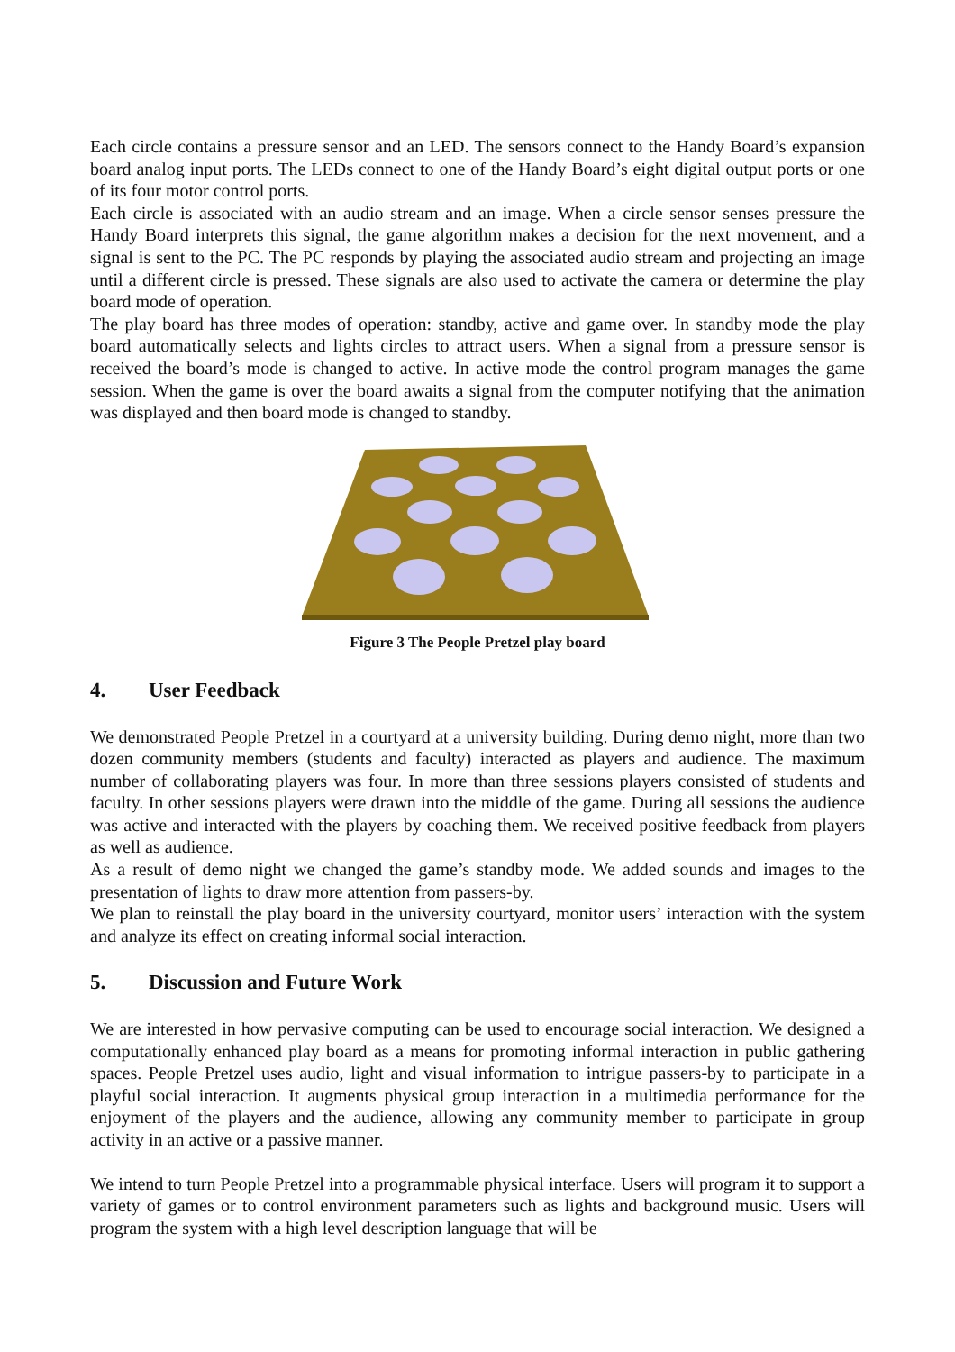Each circle contains a pressure sensor and an LED. The sensors connect to the Handy Board’s expansion board analog input ports. The LEDs connect to one of the Handy Board’s eight digital output ports or one of its four motor control ports.
Each circle is associated with an audio stream and an image. When a circle sensor senses pressure the Handy Board interprets this signal, the game algorithm makes a decision for the next movement, and a signal is sent to the PC. The PC responds by playing the associated audio stream and projecting an image until a different circle is pressed. These signals are also used to activate the camera or determine the play board mode of operation.
The play board has three modes of operation: standby, active and game over. In standby mode the play board automatically selects and lights circles to attract users. When a signal from a pressure sensor is received the board’s mode is changed to active. In active mode the control program manages the game session. When the game is over the board awaits a signal from the computer notifying that the animation was displayed and then board mode is changed to standby.
Figure 3 The People Pretzel play board
4. User Feedback
We demonstrated People Pretzel in a courtyard at a university building. During demo night, more than two dozen community members (students and faculty) interacted as players and audience. The maximum number of collaborating players was four. In more than three sessions players consisted of students and faculty. In other sessions players were drawn into the middle of the game. During all sessions the audience was active and interacted with the players by coaching them. We received positive feedback from players as well as audience.
As a result of demo night we changed the game’s standby mode. We added sounds and images to the presentation of lights to draw more attention from passers-by.
We plan to reinstall the play board in the university courtyard, monitor users’ interaction with the system and analyze its effect on creating informal social interaction.
5. Discussion and Future Work
We are interested in how pervasive computing can be used to encourage social interaction. We designed a computationally enhanced play board as a means for promoting informal interaction in public gathering spaces. People Pretzel uses audio, light and visual information to intrigue passers-by to participate in a playful social interaction. It augments physical group interaction in a multimedia performance for the enjoyment of the players and the audience, allowing any community member to participate in group activity in an active or a passive manner.
We intend to turn People Pretzel into a programmable physical interface. Users will program it to support a variety of games or to control environment parameters such as lights and background music. Users will program the system with a high level description language that will be